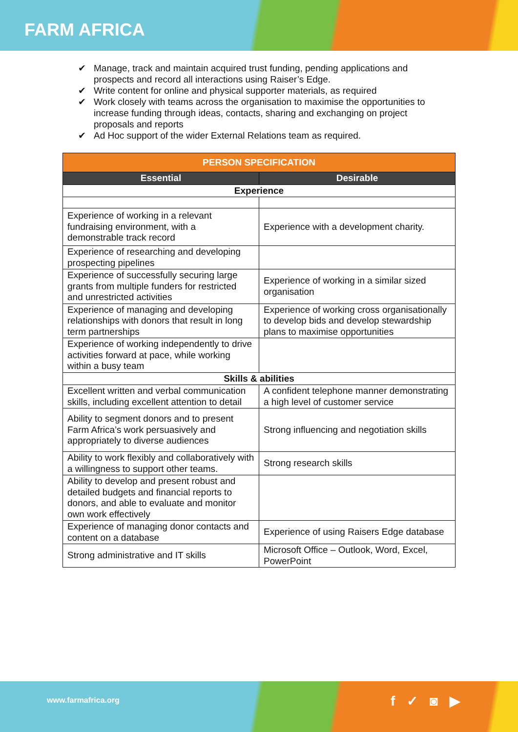FARM AFRICA
✔ Manage, track and maintain acquired trust funding, pending applications and prospects and record all interactions using Raiser’s Edge.
✔ Write content for online and physical supporter materials, as required
✔ Work closely with teams across the organisation to maximise the opportunities to increase funding through ideas, contacts, sharing and exchanging on project proposals and reports
✔ Ad Hoc support of the wider External Relations team as required.
| PERSON SPECIFICATION | |
| --- | --- |
| Essential | Desirable |
| Experience | |
| Experience of working in a relevant fundraising environment, with a demonstrable track record | Experience with a development charity. |
| Experience of researching and developing prospecting pipelines | |
| Experience of successfully securing large grants from multiple funders for restricted and unrestricted activities | Experience of working in a similar sized organisation |
| Experience of managing and developing relationships with donors that result in long term partnerships | Experience of working cross organisationally to develop bids and develop stewardship plans to maximise opportunities |
| Experience of working independently to drive activities forward at pace, while working within a busy team | |
| Skills & abilities | |
| Excellent written and verbal communication skills, including excellent attention to detail | A confident telephone manner demonstrating a high level of customer service |
| Ability to segment donors and to present Farm Africa’s work persuasively and appropriately to diverse audiences | Strong influencing and negotiation skills |
| Ability to work flexibly and collaboratively with a willingness to support other teams. | Strong research skills |
| Ability to develop and present robust and detailed budgets and financial reports to donors, and able to evaluate and monitor own work effectively | |
| Experience of managing donor contacts and content on a database | Experience of using Raisers Edge database |
| Strong administrative and IT skills | Microsoft Office – Outlook, Word, Excel, PowerPoint |
www.farmafrica.org f ✓ ◙ ▶